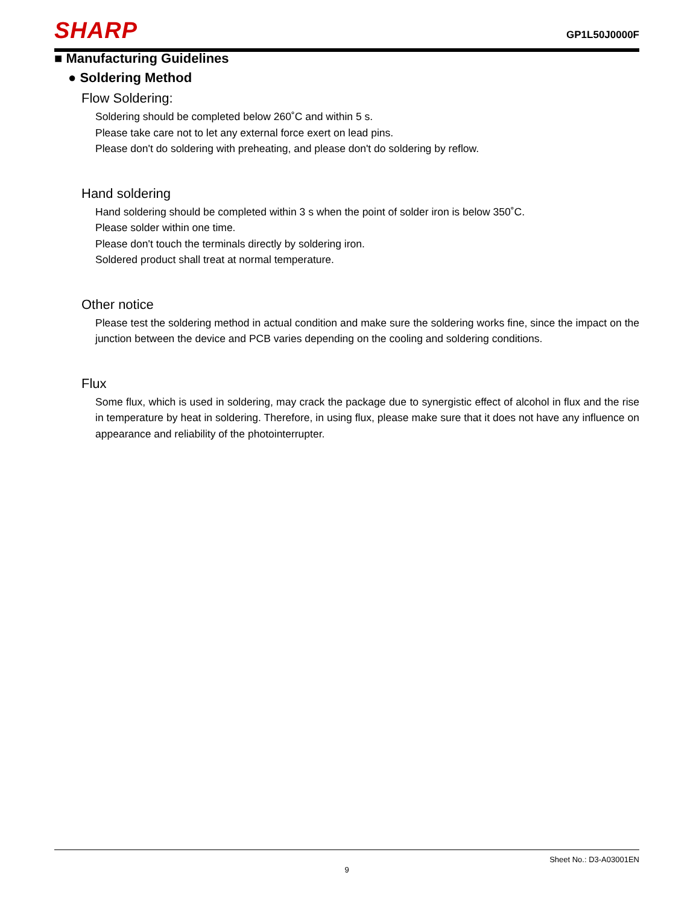SHARP GP1L50J0000F
■ Manufacturing Guidelines
● Soldering Method
Flow Soldering:
Soldering should be completed below 260˚C and within 5 s.
Please take care not to let any external force exert on lead pins.
Please don't do soldering with preheating, and please don't do soldering by reflow.
Hand soldering
Hand soldering should be completed within 3 s when the point of solder iron is below 350˚C.
Please solder within one time.
Please don't touch the terminals directly by soldering iron.
Soldered product shall treat at normal temperature.
Other notice
Please test the soldering method in actual condition and make sure the soldering works fine, since the impact on the junction between the device and PCB varies depending on the cooling and soldering conditions.
Flux
Some flux, which is used in soldering, may crack the package due to synergistic effect of alcohol in flux and the rise in temperature by heat in soldering. Therefore, in using flux, please make sure that it does not have any influence on appearance and reliability of the photointerrupter.
Sheet No.: D3-A03001EN
9